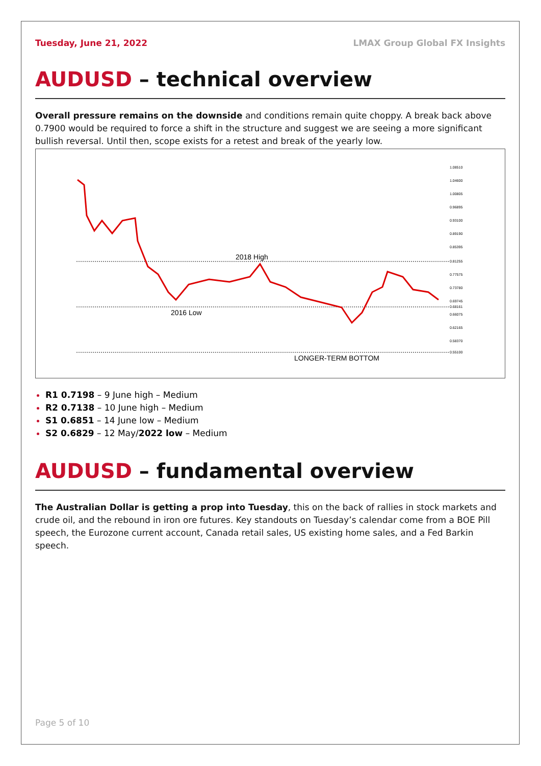Tuesday, June 21, 2022 LMAX Group Global FX Insights
AUDUSD – technical overview
Overall pressure remains on the downside and conditions remain quite choppy. A break back above 0.7900 would be required to force a shift in the structure and suggest we are seeing a more significant bullish reversal. Until then, scope exists for a retest and break of the yearly low.
2018 High
2016 Low
LONGER-TERM BOTTOM
1.08510
1.04600
1.00805
0.96895
0.93100
0.89190
0.85395
0.81255
0.77575
0.73780
0.69745
0.68161
0.66075
0.62165
0.58370
0.55100
R1 0.7198 – 9 June high – Medium
R2 0.7138 – 10 June high – Medium
S1 0.6851 – 14 June low – Medium
S2 0.6829 – 12 May/2022 low – Medium
AUDUSD – fundamental overview
The Australian Dollar is getting a prop into Tuesday, this on the back of rallies in stock markets and crude oil, and the rebound in iron ore futures. Key standouts on Tuesday’s calendar come from a BOE Pill speech, the Eurozone current account, Canada retail sales, US existing home sales, and a Fed Barkin speech.
Page 5 of 10